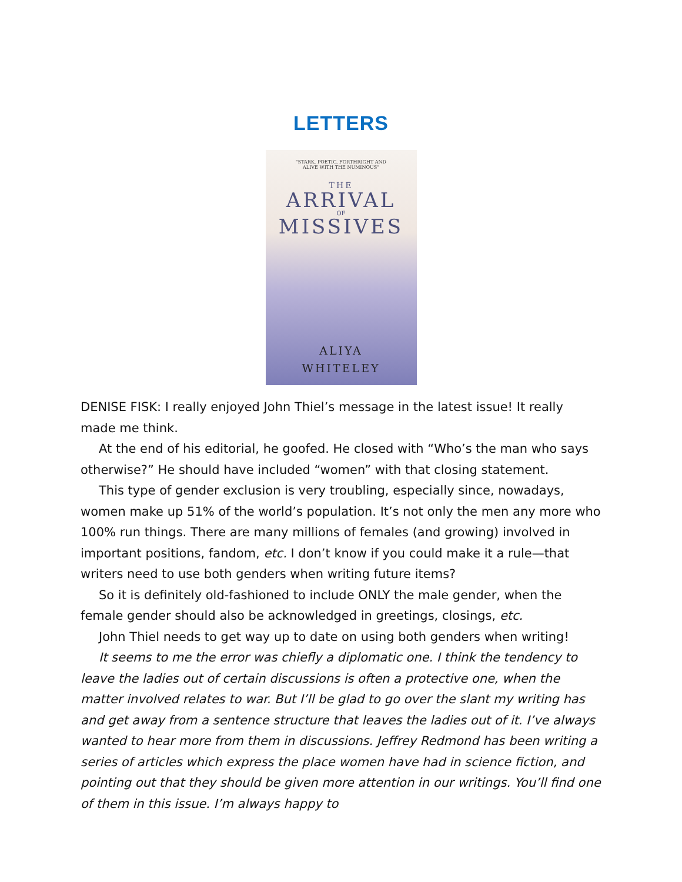LETTERS
"STARK, POETIC, FORTHRIGHT AND
ALIVE WITH THE NUMINOUS"
THE
ARRIVAL
OF
MISSIVES
ALIYA
WHITELEY
DENISE FISK: I really enjoyed John Thiel’s message in the latest issue! It really made me think.
At the end of his editorial, he goofed. He closed with “Who’s the man who says otherwise?” He should have included “women” with that closing statement.
This type of gender exclusion is very troubling, especially since, nowadays, women make up 51% of the world’s population. It’s not only the men any more who 100% run things. There are many millions of females (and growing) involved in important positions, fandom, etc. I don’t know if you could make it a rule—that writers need to use both genders when writing future items?
So it is definitely old-fashioned to include ONLY the male gender, when the female gender should also be acknowledged in greetings, closings, etc.
John Thiel needs to get way up to date on using both genders when writing!
It seems to me the error was chiefly a diplomatic one. I think the tendency to leave the ladies out of certain discussions is often a protective one, when the matter involved relates to war. But I’ll be glad to go over the slant my writing has and get away from a sentence structure that leaves the ladies out of it. I’ve always wanted to hear more from them in discussions. Jeffrey Redmond has been writing a series of articles which express the place women have had in science fiction, and pointing out that they should be given more attention in our writings. You’ll find one of them in this issue. I’m always happy to